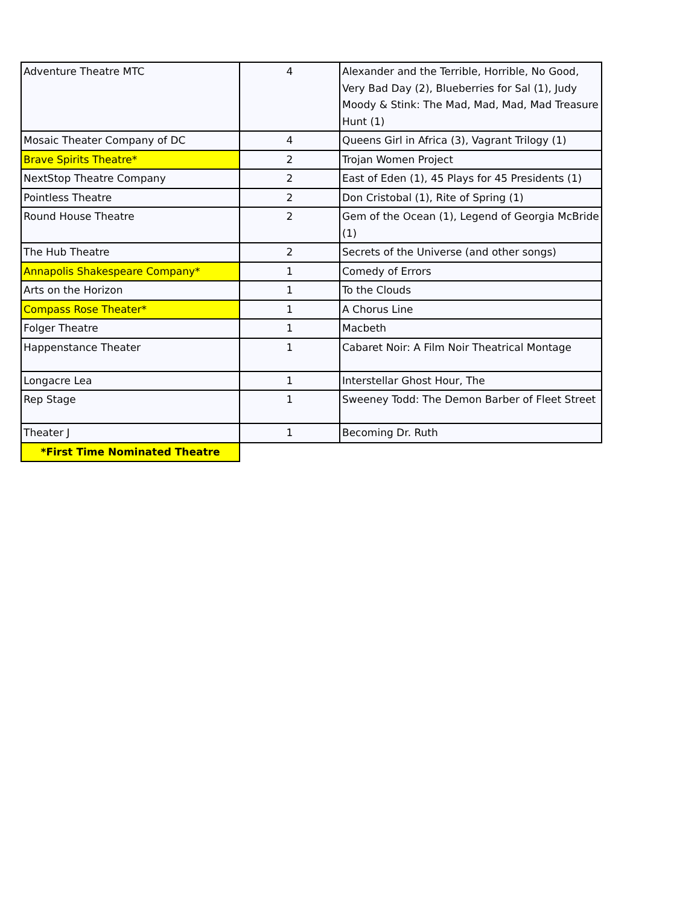| Adventure Theatre MTC | 4 | Alexander and the Terrible, Horrible, No Good, Very Bad Day (2), Blueberries for Sal (1), Judy Moody & Stink: The Mad, Mad, Mad, Mad Treasure Hunt (1) |
| Mosaic Theater Company of DC | 4 | Queens Girl in Africa (3), Vagrant Trilogy (1) |
| Brave Spirits Theatre* | 2 | Trojan Women Project |
| NextStop Theatre Company | 2 | East of Eden (1), 45 Plays for 45 Presidents (1) |
| Pointless Theatre | 2 | Don Cristobal (1), Rite of Spring (1) |
| Round House Theatre | 2 | Gem of the Ocean (1), Legend of Georgia McBride (1) |
| The Hub Theatre | 2 | Secrets of the Universe (and other songs) |
| Annapolis Shakespeare Company* | 1 | Comedy of Errors |
| Arts on the Horizon | 1 | To the Clouds |
| Compass Rose Theater* | 1 | A Chorus Line |
| Folger Theatre | 1 | Macbeth |
| Happenstance Theater | 1 | Cabaret Noir: A Film Noir Theatrical Montage |
| Longacre Lea | 1 | Interstellar Ghost Hour, The |
| Rep Stage | 1 | Sweeney Todd: The Demon Barber of Fleet Street |
| Theater J | 1 | Becoming Dr. Ruth |
| *First Time Nominated Theatre | | |